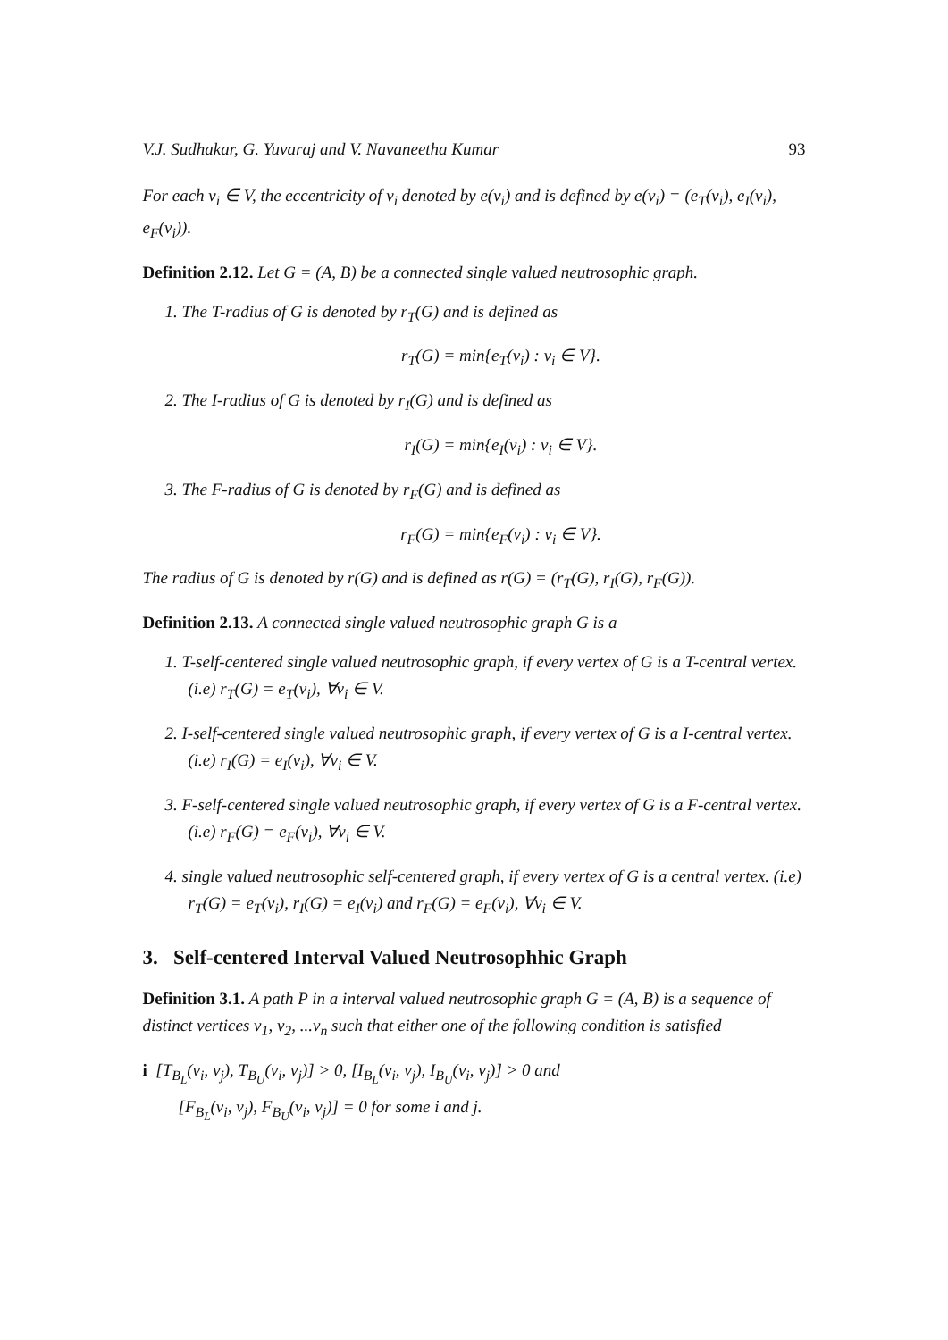V.J. Sudhakar, G. Yuvaraj and V. Navaneetha Kumar 93
For each v<sub>i</sub> ∈ V, the eccentricity of v<sub>i</sub> denoted by e(v<sub>i</sub>) and is defined by e(v<sub>i</sub>) = (e<sub>T</sub>(v<sub>i</sub>), e<sub>I</sub>(v<sub>i</sub>), e<sub>F</sub>(v<sub>i</sub>)).
Definition 2.12. Let G = (A, B) be a connected single valued neutrosophic graph.
1. The T-radius of G is denoted by r<sub>T</sub>(G) and is defined as
r<sub>T</sub>(G) = min{e<sub>T</sub>(v<sub>i</sub>) : v<sub>i</sub> ∈ V}.
2. The I-radius of G is denoted by r<sub>I</sub>(G) and is defined as
r<sub>I</sub>(G) = min{e<sub>I</sub>(v<sub>i</sub>) : v<sub>i</sub> ∈ V}.
3. The F-radius of G is denoted by r<sub>F</sub>(G) and is defined as
r<sub>F</sub>(G) = min{e<sub>F</sub>(v<sub>i</sub>) : v<sub>i</sub> ∈ V}.
The radius of G is denoted by r(G) and is defined as r(G) = (r<sub>T</sub>(G), r<sub>I</sub>(G), r<sub>F</sub>(G)).
Definition 2.13. A connected single valued neutrosophic graph G is a
1. T-self-centered single valued neutrosophic graph, if every vertex of G is a T-central vertex. (i.e) r<sub>T</sub>(G) = e<sub>T</sub>(v<sub>i</sub>), ∀v<sub>i</sub> ∈ V.
2. I-self-centered single valued neutrosophic graph, if every vertex of G is a I-central vertex. (i.e) r<sub>I</sub>(G) = e<sub>I</sub>(v<sub>i</sub>), ∀v<sub>i</sub> ∈ V.
3. F-self-centered single valued neutrosophic graph, if every vertex of G is a F-central vertex. (i.e) r<sub>F</sub>(G) = e<sub>F</sub>(v<sub>i</sub>), ∀v<sub>i</sub> ∈ V.
4. single valued neutrosophic self-centered graph, if every vertex of G is a central vertex. (i.e) r<sub>T</sub>(G) = e<sub>T</sub>(v<sub>i</sub>), r<sub>I</sub>(G) = e<sub>I</sub>(v<sub>i</sub>) and r<sub>F</sub>(G) = e<sub>F</sub>(v<sub>i</sub>), ∀v<sub>i</sub> ∈ V.
3. Self-centered Interval Valued Neutrosophhic Graph
Definition 3.1. A path P in a interval valued neutrosophic graph G = (A, B) is a sequence of distinct vertices v<sub>1</sub>, v<sub>2</sub>, ...v<sub>n</sub> such that either one of the following condition is satisfied
i [T<sub>B<sub>L</sub></sub>(v<sub>i</sub>, v<sub>j</sub>), T<sub>B<sub>U</sub></sub>(v<sub>i</sub>, v<sub>j</sub>)] > 0, [I<sub>B<sub>L</sub></sub>(v<sub>i</sub>, v<sub>j</sub>), I<sub>B<sub>U</sub></sub>(v<sub>i</sub>, v<sub>j</sub>)] > 0 and
[F<sub>B<sub>L</sub></sub>(v<sub>i</sub>, v<sub>j</sub>), F<sub>B<sub>U</sub></sub>(v<sub>i</sub>, v<sub>j</sub>)] = 0 for some i and j.